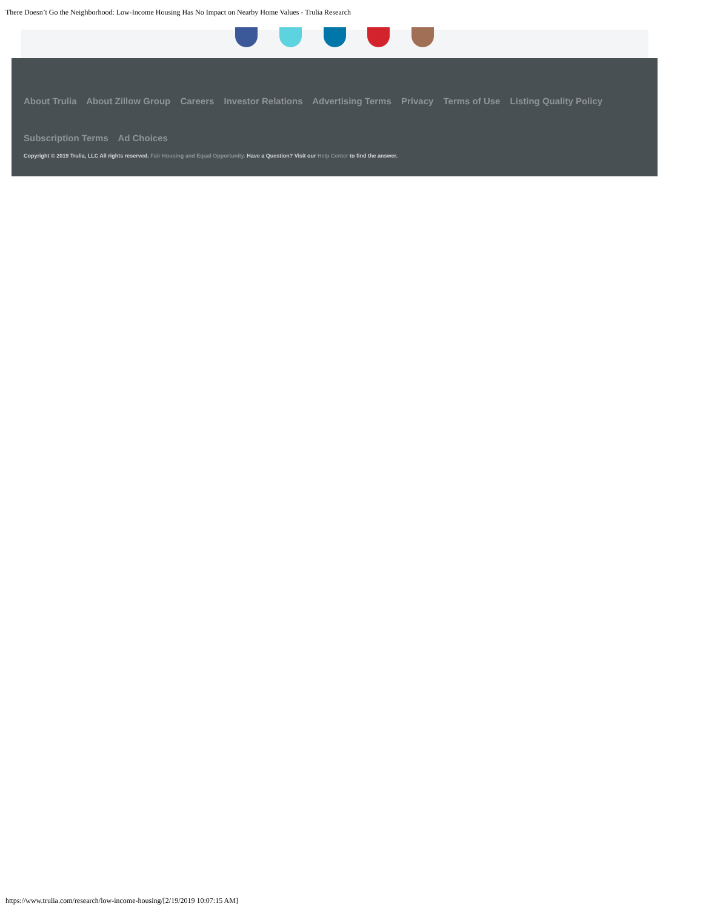There Doesn’t Go the Neighborhood: Low-Income Housing Has No Impact on Nearby Home Values - Trulia Research
About Trulia About Zillow Group Careers Investor Relations Advertising Terms Privacy Terms of Use Listing Quality Policy
Subscription Terms Ad Choices
Copyright © 2019 Trulia, LLC All rights reserved. Fair Housing and Equal Opportunity. Have a Question? Visit our Help Center to find the answer.
https://www.trulia.com/research/low-income-housing/[2/19/2019 10:07:15 AM]